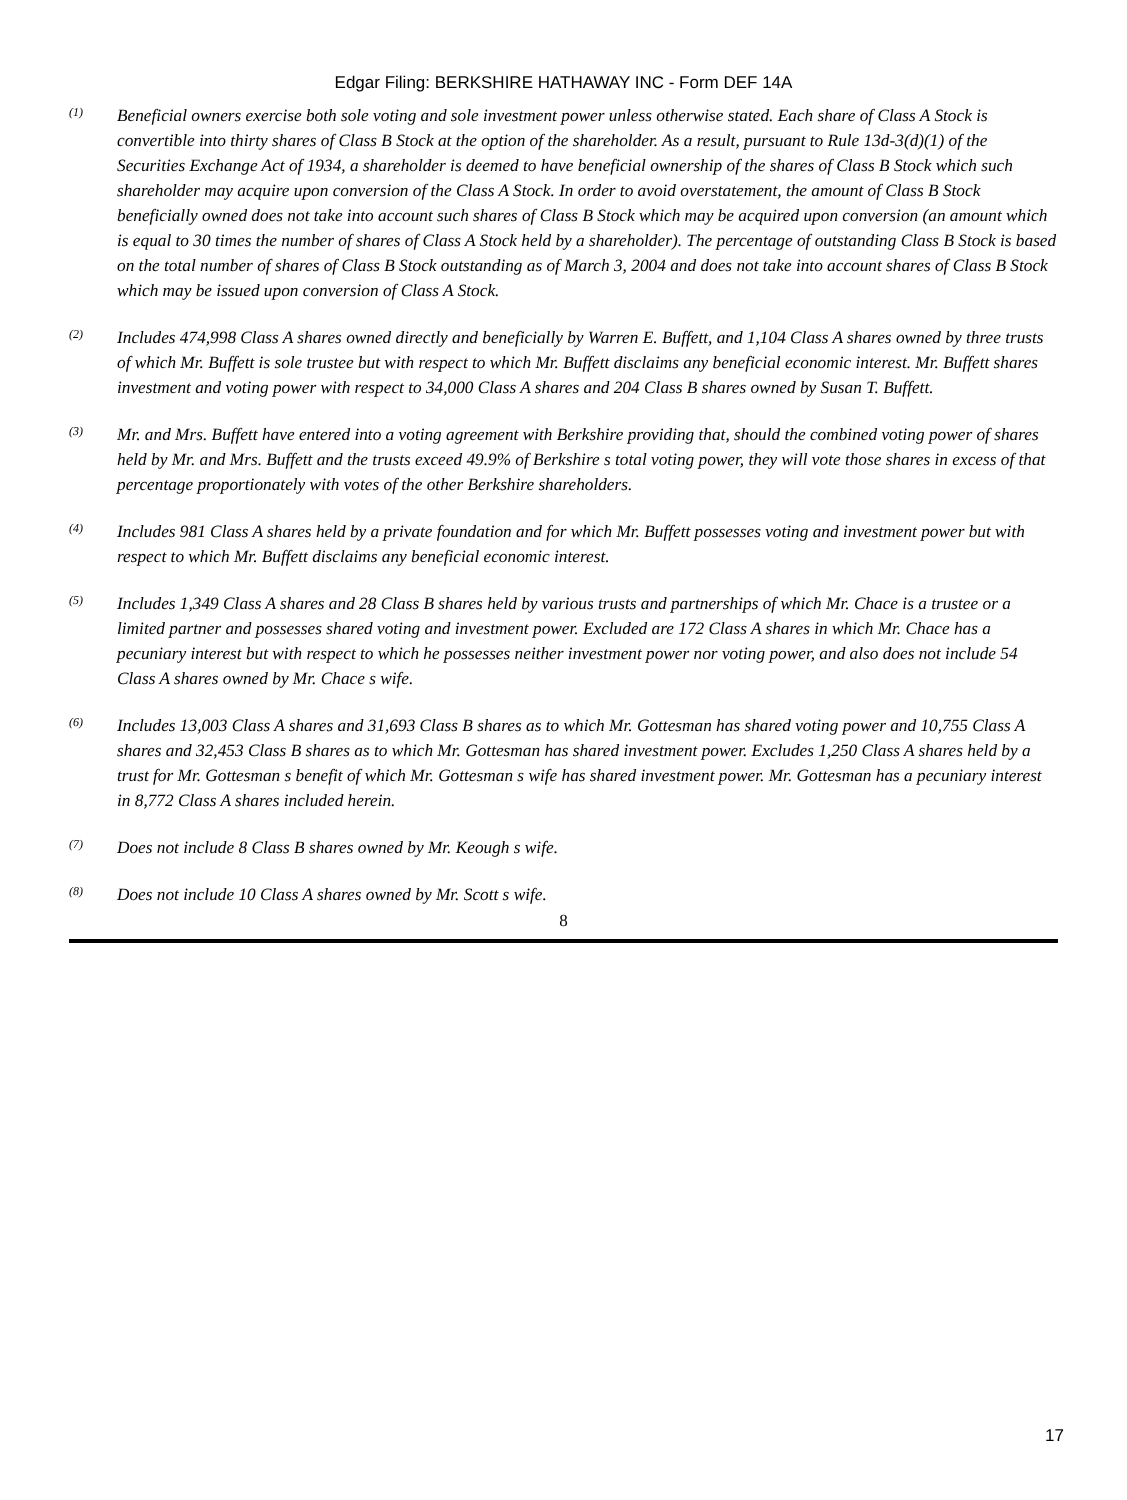Edgar Filing: BERKSHIRE HATHAWAY INC - Form DEF 14A
(1)
Beneficial owners exercise both sole voting and sole investment power unless otherwise stated. Each share of Class A Stock is convertible into thirty shares of Class B Stock at the option of the shareholder. As a result, pursuant to Rule 13d-3(d)(1) of the Securities Exchange Act of 1934, a shareholder is deemed to have beneficial ownership of the shares of Class B Stock which such shareholder may acquire upon conversion of the Class A Stock. In order to avoid overstatement, the amount of Class B Stock beneficially owned does not take into account such shares of Class B Stock which may be acquired upon conversion (an amount which is equal to 30 times the number of shares of Class A Stock held by a shareholder). The percentage of outstanding Class B Stock is based on the total number of shares of Class B Stock outstanding as of March 3, 2004 and does not take into account shares of Class B Stock which may be issued upon conversion of Class A Stock.
(2)
Includes 474,998 Class A shares owned directly and beneficially by Warren E. Buffett, and 1,104 Class A shares owned by three trusts of which Mr. Buffett is sole trustee but with respect to which Mr. Buffett disclaims any beneficial economic interest. Mr. Buffett shares investment and voting power with respect to 34,000 Class A shares and 204 Class B shares owned by Susan T. Buffett.
(3)
Mr. and Mrs. Buffett have entered into a voting agreement with Berkshire providing that, should the combined voting power of shares held by Mr. and Mrs. Buffett and the trusts exceed 49.9% of Berkshire s total voting power, they will vote those shares in excess of that percentage proportionately with votes of the other Berkshire shareholders.
(4)
Includes 981 Class A shares held by a private foundation and for which Mr. Buffett possesses voting and investment power but with respect to which Mr. Buffett disclaims any beneficial economic interest.
(5)
Includes 1,349 Class A shares and 28 Class B shares held by various trusts and partnerships of which Mr. Chace is a trustee or a limited partner and possesses shared voting and investment power. Excluded are 172 Class A shares in which Mr. Chace has a pecuniary interest but with respect to which he possesses neither investment power nor voting power, and also does not include 54 Class A shares owned by Mr. Chace s wife.
(6)
Includes 13,003 Class A shares and 31,693 Class B shares as to which Mr. Gottesman has shared voting power and 10,755 Class A shares and 32,453 Class B shares as to which Mr. Gottesman has shared investment power. Excludes 1,250 Class A shares held by a trust for Mr. Gottesman s benefit of which Mr. Gottesman s wife has shared investment power. Mr. Gottesman has a pecuniary interest in 8,772 Class A shares included herein.
(7)
Does not include 8 Class B shares owned by Mr. Keough s wife.
(8)
Does not include 10 Class A shares owned by Mr. Scott s wife.
8
17